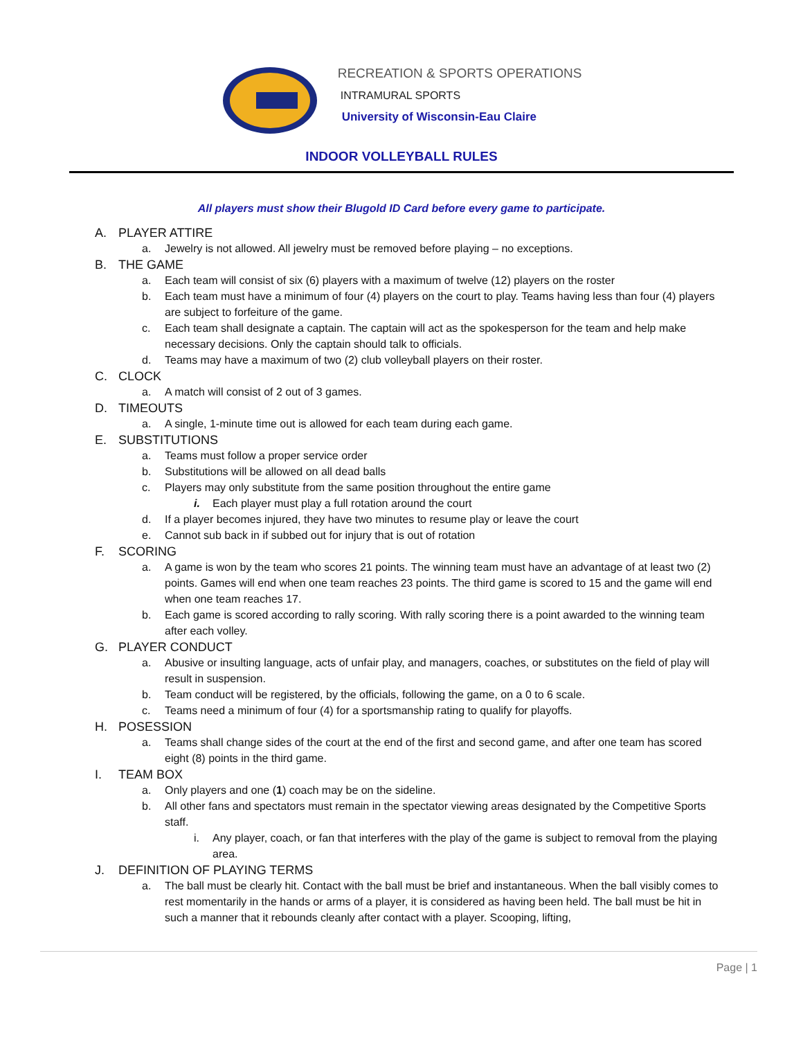RECREATION & SPORTS OPERATIONS
INTRAMURAL SPORTS
University of Wisconsin-Eau Claire
INDOOR VOLLEYBALL RULES
All players must show their Blugold ID Card before every game to participate.
A. PLAYER ATTIRE
a. Jewelry is not allowed. All jewelry must be removed before playing – no exceptions.
B. THE GAME
a. Each team will consist of six (6) players with a maximum of twelve (12) players on the roster
b. Each team must have a minimum of four (4) players on the court to play. Teams having less than four (4) players are subject to forfeiture of the game.
c. Each team shall designate a captain. The captain will act as the spokesperson for the team and help make necessary decisions. Only the captain should talk to officials.
d. Teams may have a maximum of two (2) club volleyball players on their roster.
C. CLOCK
a. A match will consist of 2 out of 3 games.
D. TIMEOUTS
a. A single, 1-minute time out is allowed for each team during each game.
E. SUBSTITUTIONS
a. Teams must follow a proper service order
b. Substitutions will be allowed on all dead balls
c. Players may only substitute from the same position throughout the entire game
i. Each player must play a full rotation around the court
d. If a player becomes injured, they have two minutes to resume play or leave the court
e. Cannot sub back in if subbed out for injury that is out of rotation
F. SCORING
a. A game is won by the team who scores 21 points. The winning team must have an advantage of at least two (2) points. Games will end when one team reaches 23 points. The third game is scored to 15 and the game will end when one team reaches 17.
b. Each game is scored according to rally scoring. With rally scoring there is a point awarded to the winning team after each volley.
G. PLAYER CONDUCT
a. Abusive or insulting language, acts of unfair play, and managers, coaches, or substitutes on the field of play will result in suspension.
b. Team conduct will be registered, by the officials, following the game, on a 0 to 6 scale.
c. Teams need a minimum of four (4) for a sportsmanship rating to qualify for playoffs.
H. POSESSION
a. Teams shall change sides of the court at the end of the first and second game, and after one team has scored eight (8) points in the third game.
I. TEAM BOX
a. Only players and one (1) coach may be on the sideline.
b. All other fans and spectators must remain in the spectator viewing areas designated by the Competitive Sports staff.
i. Any player, coach, or fan that interferes with the play of the game is subject to removal from the playing area.
J. DEFINITION OF PLAYING TERMS
a. The ball must be clearly hit. Contact with the ball must be brief and instantaneous. When the ball visibly comes to rest momentarily in the hands or arms of a player, it is considered as having been held. The ball must be hit in such a manner that it rebounds cleanly after contact with a player. Scooping, lifting,
Page | 1